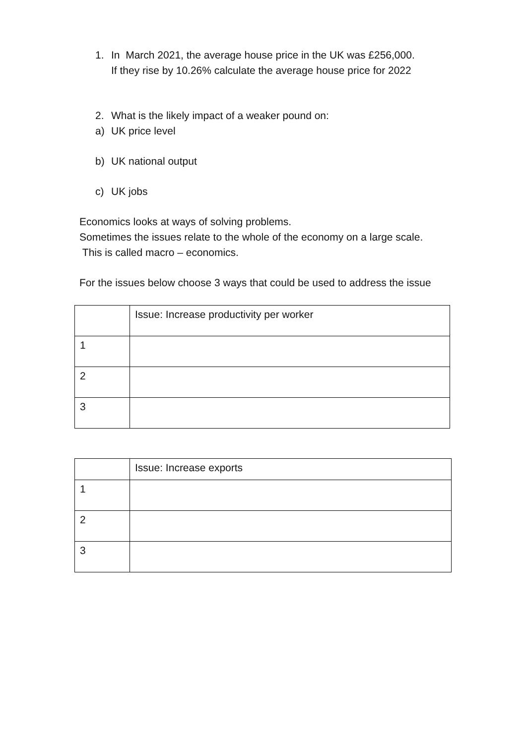1. In March 2021, the average house price in the UK was £256,000.
If they rise by 10.26% calculate the average house price for 2022
2. What is the likely impact of a weaker pound on:
a) UK price level
b) UK national output
c) UK jobs
Economics looks at ways of solving problems.
Sometimes the issues relate to the whole of the economy on a large scale. This is called macro – economics.
For the issues below choose 3 ways that could be used to address the issue
| | Issue: Increase productivity per worker |
| 1 | |
| 2 | |
| 3 | |
| | Issue: Increase exports |
| 1 | |
| 2 | |
| 3 | |